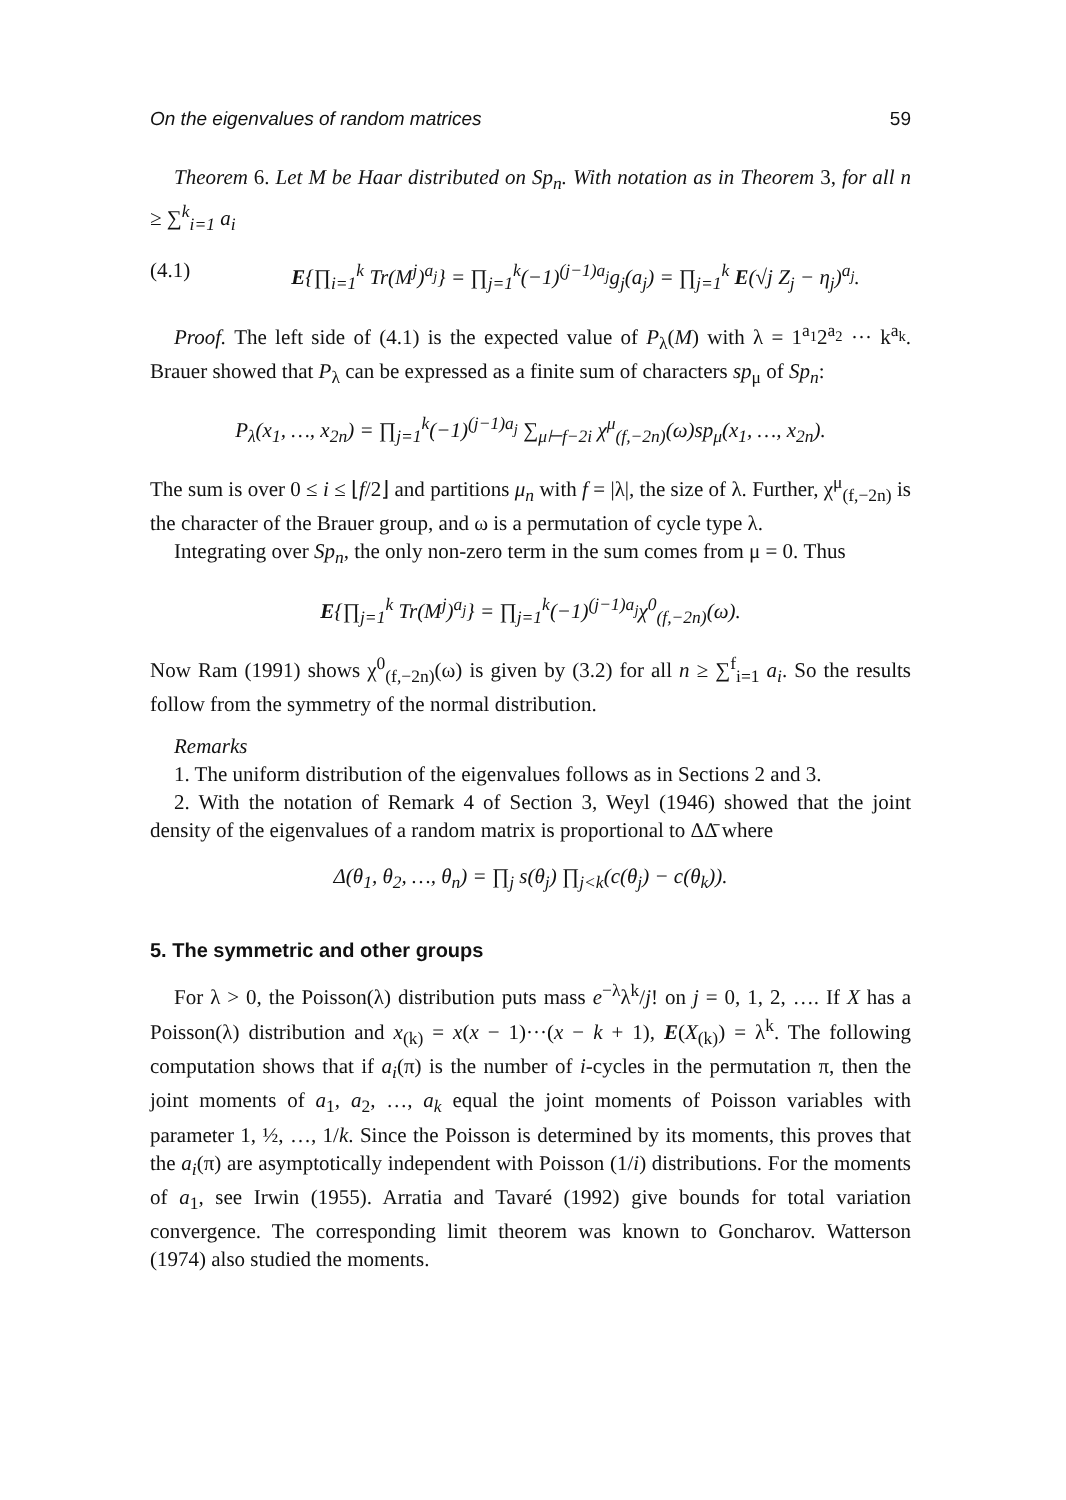On the eigenvalues of random matrices 59
Theorem 6. Let M be Haar distributed on Sp<sub>n</sub>. With notation as in Theorem 3, for all n ≥ ∑<sup>k</sup><sub>i=1</sub> a<sub>i</sub>
(4.1) E{∏<sub>i=1</sub><sup>k</sup> Tr(M<sup>j</sup>)<sup>a<sub>j</sub></sup>} = ∏<sub>j=1</sub><sup>k</sup>(−1)<sup>(j−1)a<sub>j</sub></sup>g<sub>j</sub>(a<sub>j</sub>) = ∏<sub>j=1</sub><sup>k</sup> E(√j Z<sub>j</sub> − η<sub>j</sub>)<sup>a<sub>j</sub></sup>.
Proof. The left side of (4.1) is the expected value of P<sub>λ</sub>(M) with λ = 1<sup>a<sub>1</sub></sup>2<sup>a<sub>2</sub></sup> ··· k<sup>a<sub>k</sub></sup>. Brauer showed that P<sub>λ</sub> can be expressed as a finite sum of characters sp<sub>μ</sub> of Sp<sub>n</sub>:
P<sub>λ</sub>(x<sub>1</sub>, …, x<sub>2n</sub>) = ∏<sub>j=1</sub><sup>k</sup>(−1)<sup>(j−1)a<sub>j</sub></sup> ∑<sub>μ⊢f−2i</sub> χ<sup>μ</sup><sub>(f,−2n)</sub>(ω)sp<sub>μ</sub>(x<sub>1</sub>, …, x<sub>2n</sub>).
The sum is over 0 ≤ i ≤ ⌊f/2⌋ and partitions μ<sub>n</sub> with f = |λ|, the size of λ. Further, χ<sup>μ</sup><sub>(f,−2n)</sub> is the character of the Brauer group, and ω is a permutation of cycle type λ.
Integrating over Sp<sub>n</sub>, the only non-zero term in the sum comes from μ = 0. Thus
E{∏<sub>j=1</sub><sup>k</sup> Tr(M<sup>j</sup>)<sup>a<sub>j</sub></sup>} = ∏<sub>j=1</sub><sup>k</sup>(−1)<sup>(j−1)a<sub>j</sub></sup>χ<sup>0</sup><sub>(f,−2n)</sub>(ω).
Now Ram (1991) shows χ<sup>0</sup><sub>(f,−2n)</sub>(ω) is given by (3.2) for all n ≥ ∑<sup>f</sup><sub>i=1</sub> a<sub>i</sub>. So the results follow from the symmetry of the normal distribution.
Remarks
1. The uniform distribution of the eigenvalues follows as in Sections 2 and 3.
2. With the notation of Remark 4 of Section 3, Weyl (1946) showed that the joint density of the eigenvalues of a random matrix is proportional to ΔΔ̄ where
Δ(θ<sub>1</sub>, θ<sub>2</sub>, …, θ<sub>n</sub>) = ∏<sub>j</sub> s(θ<sub>j</sub>) ∏<sub>j<k</sub>(c(θ<sub>j</sub>) − c(θ<sub>k</sub>)).
5. The symmetric and other groups
For λ > 0, the Poisson(λ) distribution puts mass e<sup>−λ</sup>λ<sup>k</sup>/j! on j = 0, 1, 2, …. If X has a Poisson(λ) distribution and x<sub>(k)</sub> = x(x − 1)···(x − k + 1), E(X<sub>(k)</sub>) = λ<sup>k</sup>. The following computation shows that if a<sub>i</sub>(π) is the number of i-cycles in the permutation π, then the joint moments of a<sub>1</sub>, a<sub>2</sub>, …, a<sub>k</sub> equal the joint moments of Poisson variables with parameter 1, ½, …, 1/k. Since the Poisson is determined by its moments, this proves that the a<sub>i</sub>(π) are asymptotically independent with Poisson (1/i) distributions. For the moments of a<sub>1</sub>, see Irwin (1955). Arratia and Tavaré (1992) give bounds for total variation convergence. The corresponding limit theorem was known to Goncharov. Watterson (1974) also studied the moments.